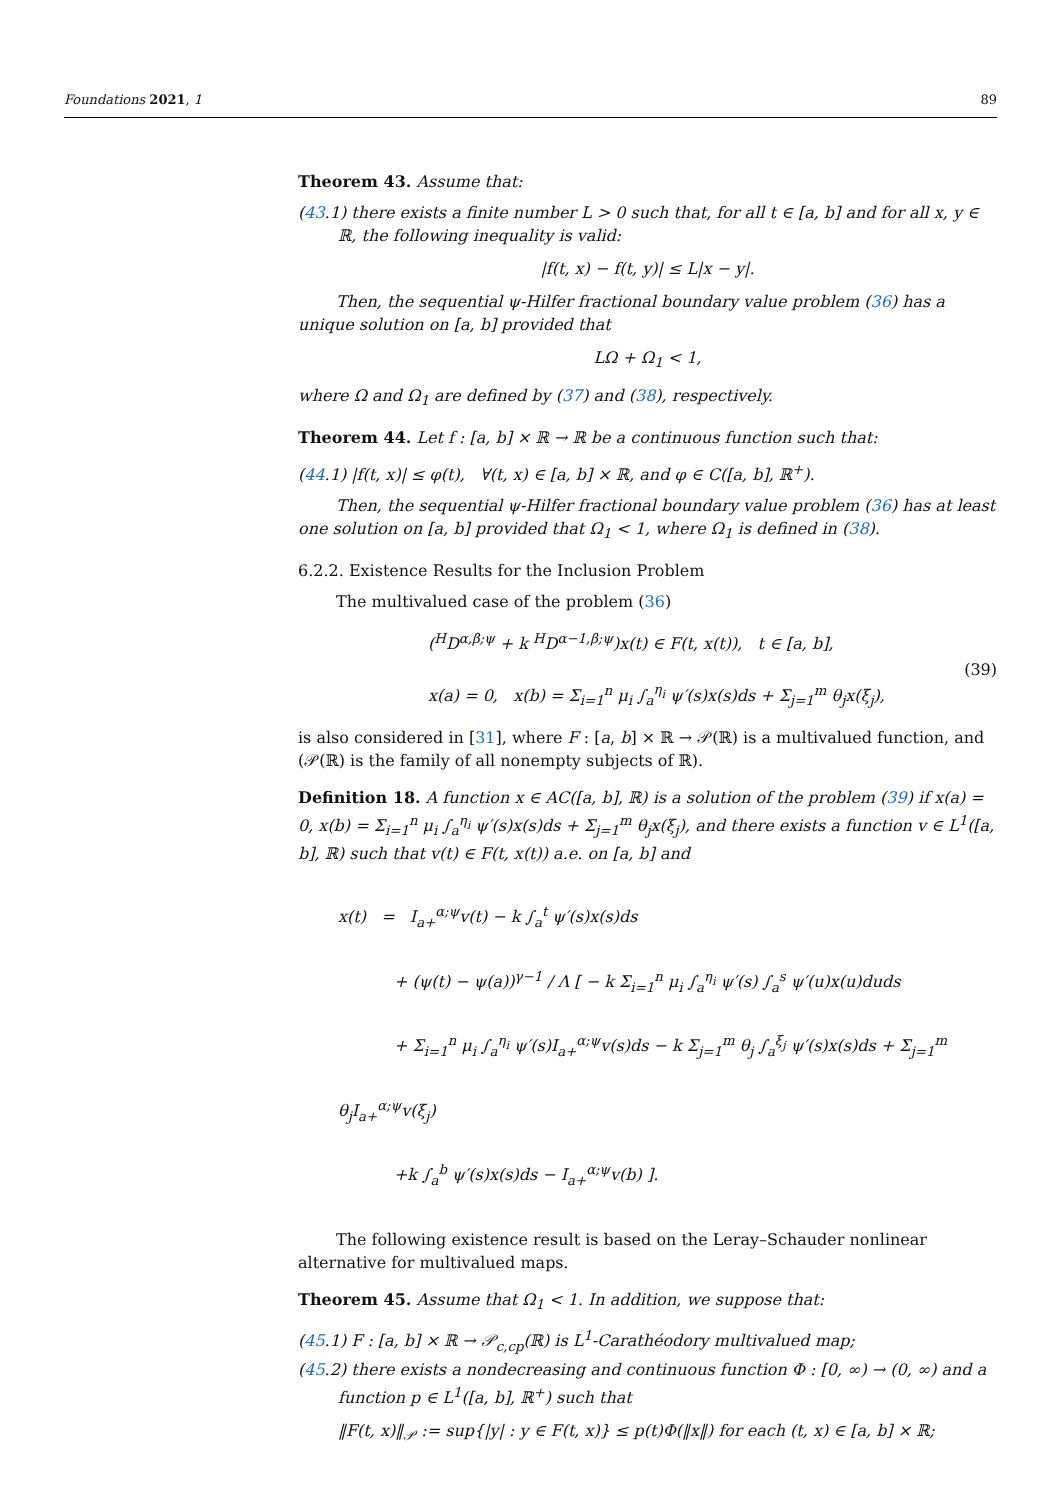Foundations 2021, 1 89
Theorem 43. Assume that:
(43.1) there exists a finite number L > 0 such that, for all t ∈ [a, b] and for all x, y ∈ ℝ, the following inequality is valid:
|f(t, x) − f(t, y)| ≤ L|x − y|.
Then, the sequential ψ-Hilfer fractional boundary value problem (36) has a unique solution on [a, b] provided that
LΩ + Ω<sub>1</sub> < 1,
where Ω and Ω<sub>1</sub> are defined by (37) and (38), respectively.
Theorem 44. Let f : [a, b] × ℝ → ℝ be a continuous function such that:
(44.1) |f(t, x)| ≤ φ(t), ∀(t, x) ∈ [a, b] × ℝ, and φ ∈ C([a, b], ℝ<sup>+</sup>).
Then, the sequential ψ-Hilfer fractional boundary value problem (36) has at least one solution on [a, b] provided that Ω<sub>1</sub> < 1, where Ω<sub>1</sub> is defined in (38).
6.2.2. Existence Results for the Inclusion Problem
The multivalued case of the problem (36)
(<sup>H</sup>D<sup>α,β;ψ</sup> + k <sup>H</sup>D<sup>α−1,β;ψ</sup>)x(t) ∈ F(t, x(t)), t ∈ [a, b],
x(a) = 0, x(b) = Σ<sub>i=1</sub><sup>n</sup> μ<sub>i</sub> ∫<sub>a</sub><sup>η<sub>i</sub></sup> ψ′(s)x(s)ds + Σ<sub>j=1</sub><sup>m</sup> θ<sub>j</sub>x(ξ<sub>j</sub>),
(39)
is also considered in [31], where F : [a, b] × ℝ → 𝒫(ℝ) is a multivalued function, and (𝒫(ℝ) is the family of all nonempty subjects of ℝ).
Definition 18. A function x ∈ AC([a, b], ℝ) is a solution of the problem (39) if x(a) = 0, x(b) = Σ<sub>i=1</sub><sup>n</sup> μ<sub>i</sub> ∫<sub>a</sub><sup>η<sub>i</sub></sup> ψ′(s)x(s)ds + Σ<sub>j=1</sub><sup>m</sup> θ<sub>j</sub>x(ξ<sub>j</sub>), and there exists a function v ∈ L<sup>1</sup>([a, b], ℝ) such that v(t) ∈ F(t, x(t)) a.e. on [a, b] and
x(t) = I<sub>a+</sub><sup>α;ψ</sup>v(t) − k ∫<sub>a</sub><sup>t</sup> ψ′(s)x(s)ds
+ (ψ(t) − ψ(a))<sup>γ−1</sup> / Λ [ − k Σ<sub>i=1</sub><sup>n</sup> μ<sub>i</sub> ∫<sub>a</sub><sup>η<sub>i</sub></sup> ψ′(s) ∫<sub>a</sub><sup>s</sup> ψ′(u)x(u)duds
+ Σ<sub>i=1</sub><sup>n</sup> μ<sub>i</sub> ∫<sub>a</sub><sup>η<sub>i</sub></sup> ψ′(s)I<sub>a+</sub><sup>α;ψ</sup>v(s)ds − k Σ<sub>j=1</sub><sup>m</sup> θ<sub>j</sub> ∫<sub>a</sub><sup>ξ<sub>j</sub></sup> ψ′(s)x(s)ds + Σ<sub>j=1</sub><sup>m</sup> θ<sub>j</sub>I<sub>a+</sub><sup>α;ψ</sup>v(ξ<sub>j</sub>)
+k ∫<sub>a</sub><sup>b</sup> ψ′(s)x(s)ds − I<sub>a+</sub><sup>α;ψ</sup>v(b) ].
The following existence result is based on the Leray–Schauder nonlinear alternative for multivalued maps.
Theorem 45. Assume that Ω<sub>1</sub> < 1. In addition, we suppose that:
(45.1) F : [a, b] × ℝ → 𝒫<sub>c,cp</sub>(ℝ) is L<sup>1</sup>-Carathéodory multivalued map;
(45.2) there exists a nondecreasing and continuous function Φ : [0, ∞) → (0, ∞) and a function p ∈ L<sup>1</sup>([a, b], ℝ<sup>+</sup>) such that
‖F(t, x)‖<sub>𝒫</sub> := sup{|y| : y ∈ F(t, x)} ≤ p(t)Φ(‖x‖) for each (t, x) ∈ [a, b] × ℝ;